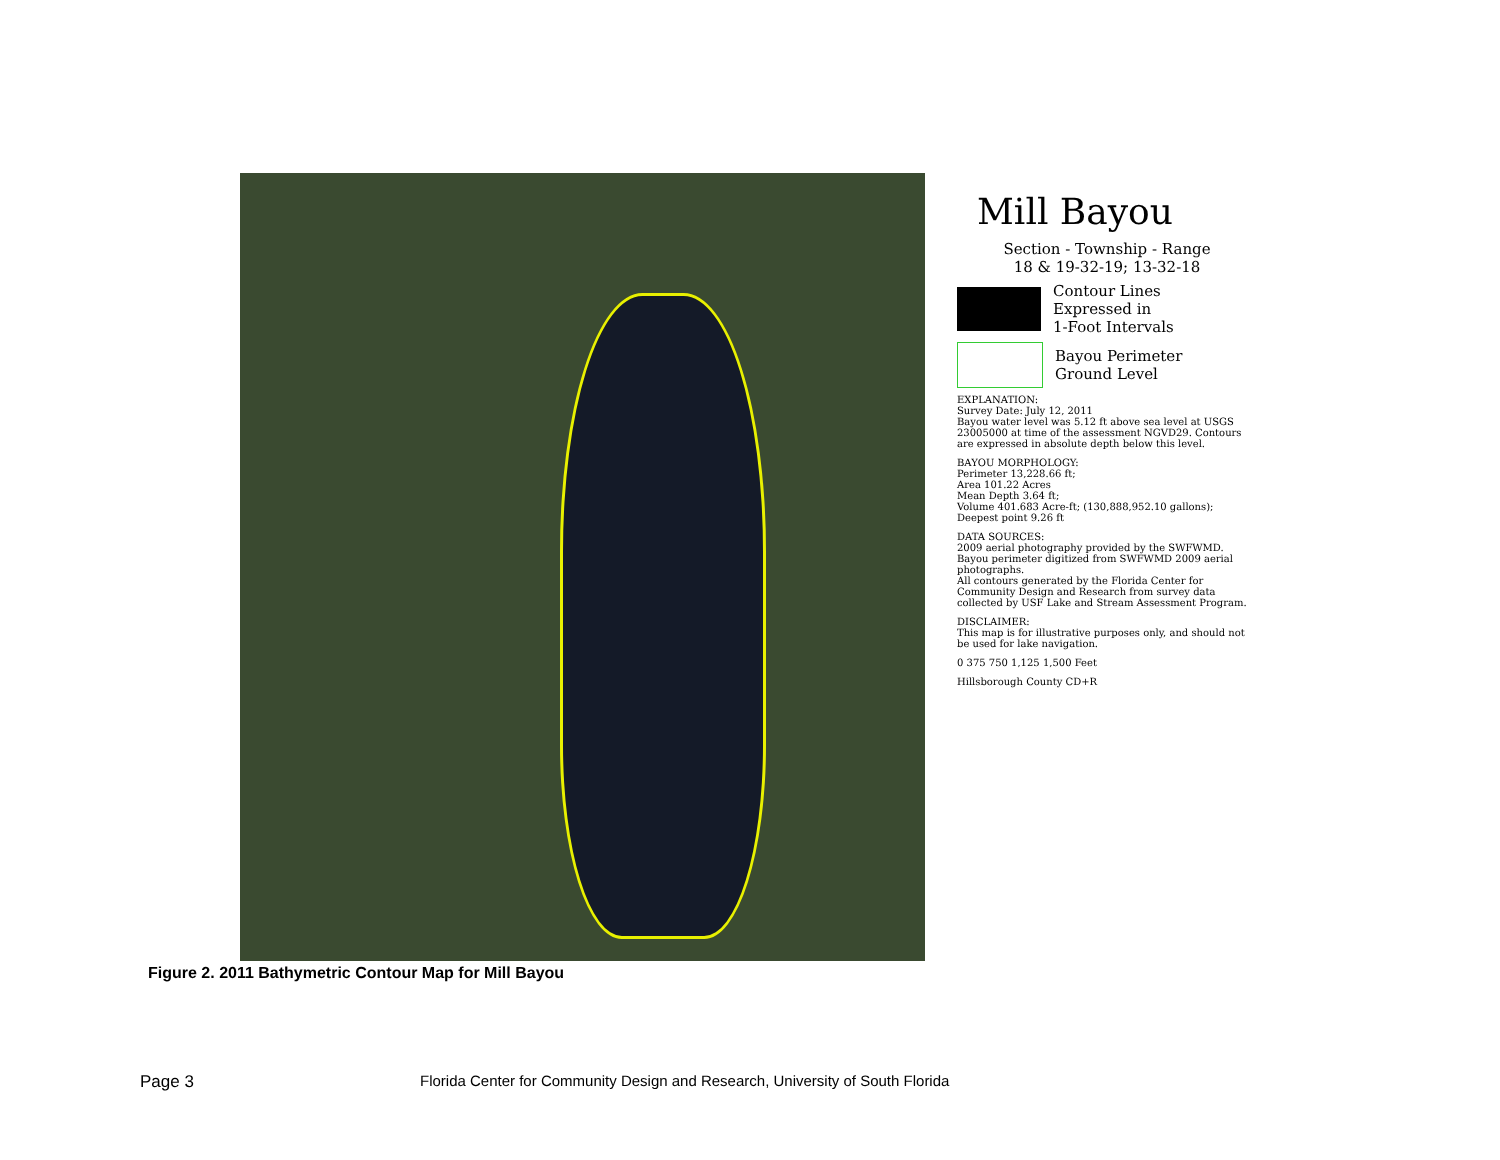Mill Bayou
Section - Township - Range
18 & 19-32-19; 13-32-18
Contour Lines
Expressed in
1-Foot Intervals
Bayou Perimeter
Ground Level
EXPLANATION:
Survey Date: July 12, 2011
Bayou water level was 5.12 ft above sea level at USGS 23005000 at time of the assessment NGVD29. Contours are expressed in absolute depth below this level.
BAYOU MORPHOLOGY:
Perimeter 13,228.66 ft;
Area 101.22 Acres
Mean Depth 3.64 ft;
Volume 401.683 Acre-ft; (130,888,952.10 gallons);
Deepest point 9.26 ft
DATA SOURCES:
2009 aerial photography provided by the SWFWMD.
Bayou perimeter digitized from SWFWMD 2009 aerial photographs.
All contours generated by the Florida Center for Community Design and Research from survey data collected by USF Lake and Stream Assessment Program.
DISCLAIMER:
This map is for illustrative purposes only, and should not be used for lake navigation.
0 375 750 1,125 1,500 Feet
Hillsborough County CD+R
Figure 2. 2011 Bathymetric Contour Map for Mill Bayou
Page 3
Florida Center for Community Design and Research, University of South Florida